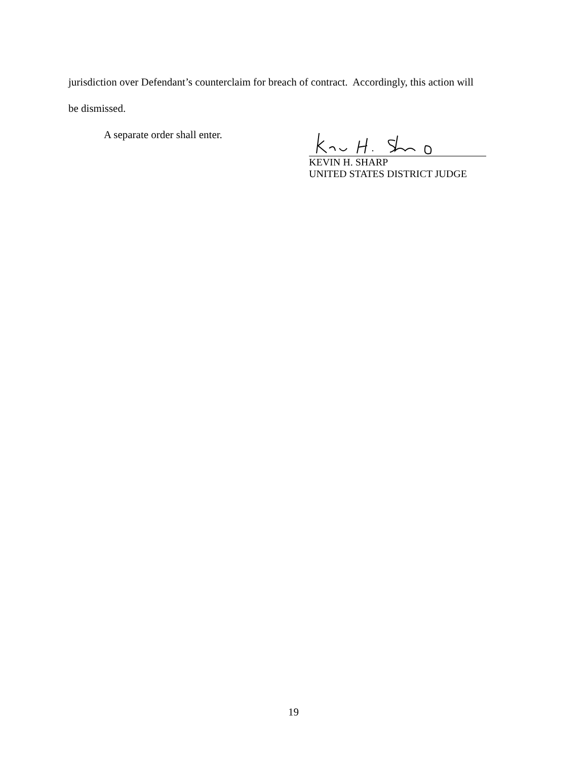jurisdiction over Defendant’s counterclaim for breach of contract. Accordingly, this action will
be dismissed.
A separate order shall enter.
KEVIN H. SHARP
UNITED STATES DISTRICT JUDGE
19